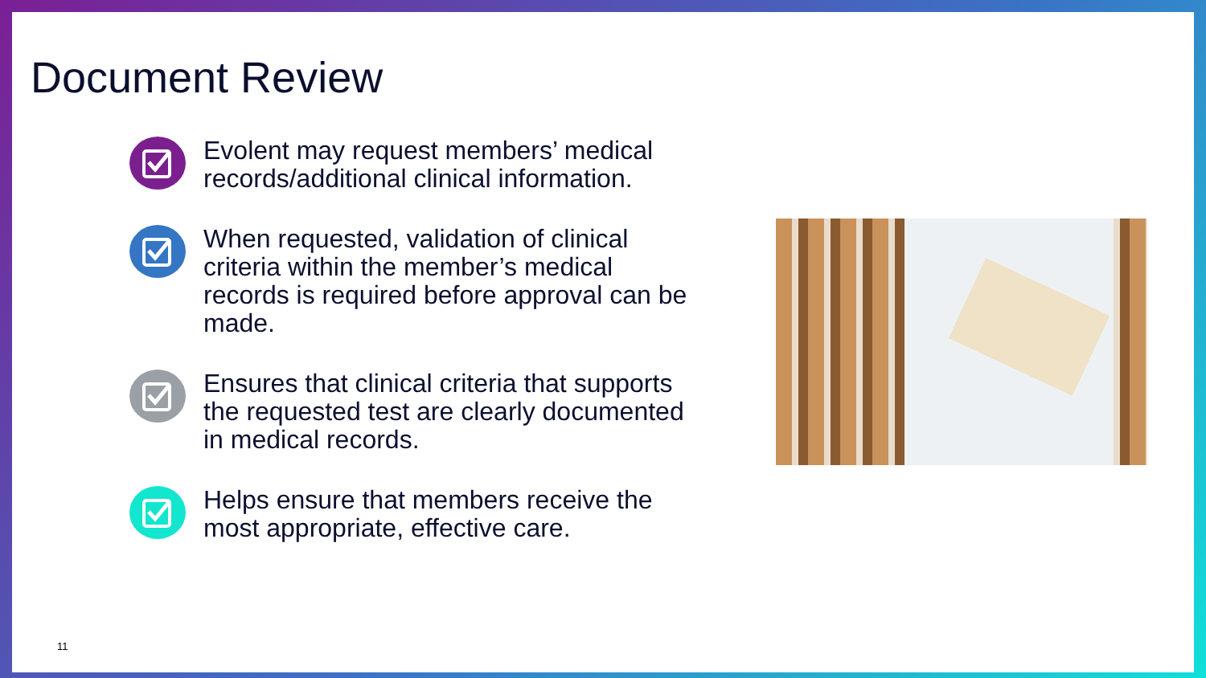Document Review
Evolent may request members’ medical records/additional clinical information.
When requested, validation of clinical criteria within the member’s medical records is required before approval can be made.
Ensures that clinical criteria that supports the requested test are clearly documented in medical records.
Helps ensure that members receive the most appropriate, effective care.
11